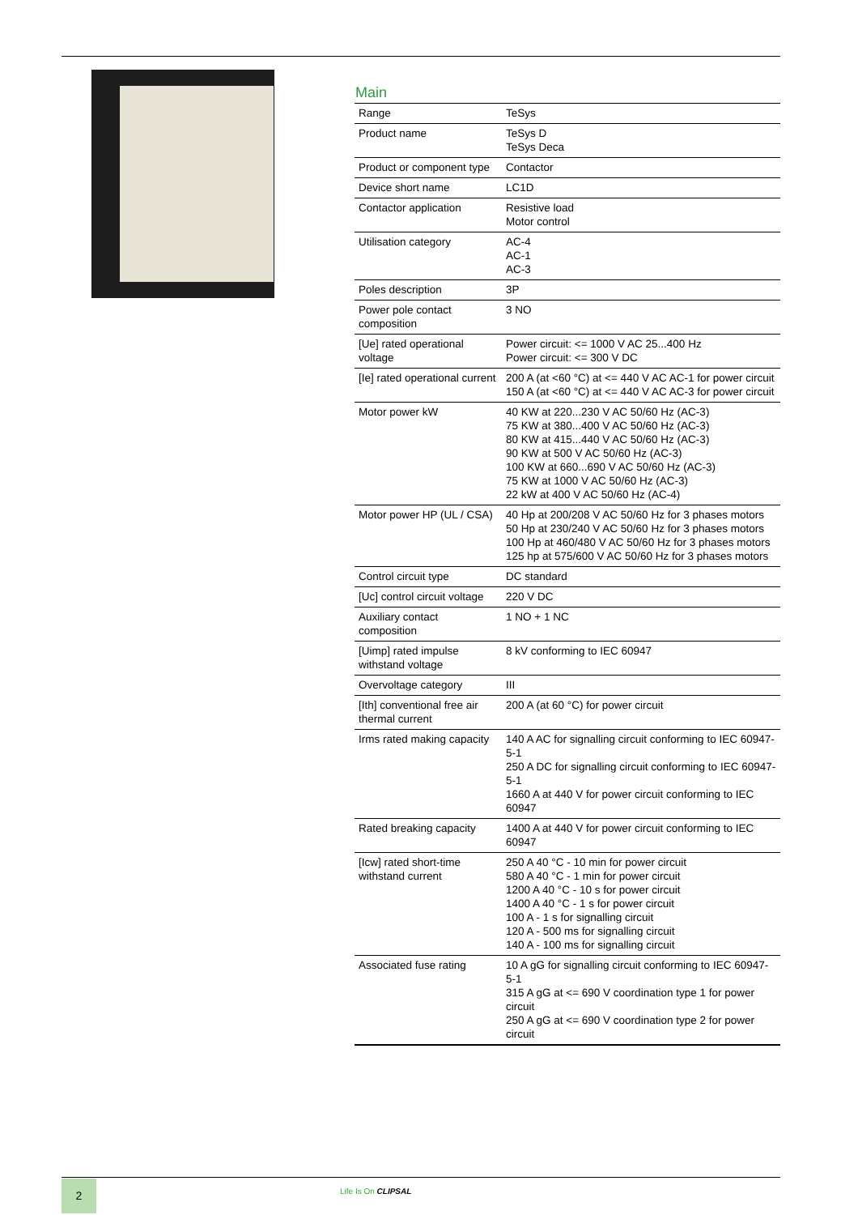Main
| Range | TeSys |
| Product name | TeSys D TeSys Deca |
| Product or component type | Contactor |
| Device short name | LC1D |
| Contactor application | Resistive load Motor control |
| Utilisation category | AC-4 AC-1 AC-3 |
| Poles description | 3P |
| Power pole contact composition | 3 NO |
| [Ue] rated operational voltage | Power circuit: <= 1000 V AC 25...400 Hz Power circuit: <= 300 V DC |
| [Ie] rated operational current | 200 A (at <60 °C) at <= 440 V AC AC-1 for power circuit 150 A (at <60 °C) at <= 440 V AC AC-3 for power circuit |
| Motor power kW | 40 KW at 220...230 V AC 50/60 Hz (AC-3) 75 KW at 380...400 V AC 50/60 Hz (AC-3) 80 KW at 415...440 V AC 50/60 Hz (AC-3) 90 KW at 500 V AC 50/60 Hz (AC-3) 100 KW at 660...690 V AC 50/60 Hz (AC-3) 75 KW at 1000 V AC 50/60 Hz (AC-3) 22 kW at 400 V AC 50/60 Hz (AC-4) |
| Motor power HP (UL / CSA) | 40 Hp at 200/208 V AC 50/60 Hz for 3 phases motors 50 Hp at 230/240 V AC 50/60 Hz for 3 phases motors 100 Hp at 460/480 V AC 50/60 Hz for 3 phases motors 125 hp at 575/600 V AC 50/60 Hz for 3 phases motors |
| Control circuit type | DC standard |
| [Uc] control circuit voltage | 220 V DC |
| Auxiliary contact composition | 1 NO + 1 NC |
| [Uimp] rated impulse withstand voltage | 8 kV conforming to IEC 60947 |
| Overvoltage category | III |
| [Ith] conventional free air thermal current | 200 A (at 60 °C) for power circuit |
| Irms rated making capacity | 140 A AC for signalling circuit conforming to IEC 60947-5-1 250 A DC for signalling circuit conforming to IEC 60947-5-1 1660 A at 440 V for power circuit conforming to IEC 60947 |
| Rated breaking capacity | 1400 A at 440 V for power circuit conforming to IEC 60947 |
| [Icw] rated short-time withstand current | 250 A 40 °C - 10 min for power circuit 580 A 40 °C - 1 min for power circuit 1200 A 40 °C - 10 s for power circuit 1400 A 40 °C - 1 s for power circuit 100 A - 1 s for signalling circuit 120 A - 500 ms for signalling circuit 140 A - 100 ms for signalling circuit |
| Associated fuse rating | 10 A gG for signalling circuit conforming to IEC 60947-5-1 315 A gG at <= 690 V coordination type 1 for power circuit 250 A gG at <= 690 V coordination type 2 for power circuit |
2 Life Is On CLIPSAL